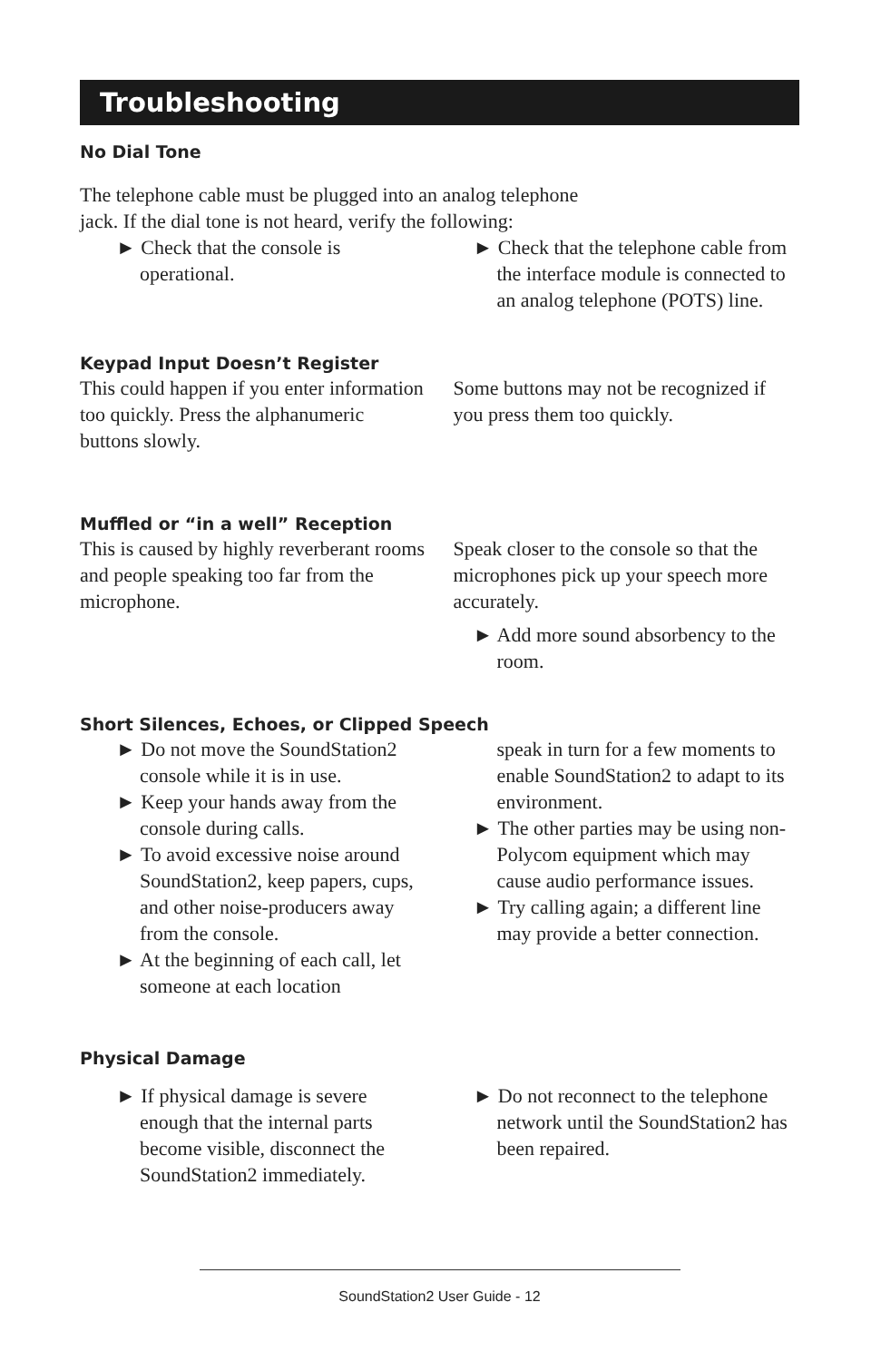Troubleshooting
No Dial Tone
The telephone cable must be plugged into an analog telephone jack. If the dial tone is not heard, verify the following:
► Check that the console is operational.
► Check that the telephone cable from the interface module is connected to an analog telephone (POTS) line.
Keypad Input Doesn’t Register
This could happen if you enter information too quickly. Press the alphanumeric buttons slowly.
Some buttons may not be recognized if you press them too quickly.
Muffled or “in a well” Reception
This is caused by highly reverberant rooms and people speaking too far from the microphone.
Speak closer to the console so that the microphones pick up your speech more accurately.
► Add more sound absorbency to the room.
Short Silences, Echoes, or Clipped Speech
► Do not move the SoundStation2 console while it is in use.
► Keep your hands away from the console during calls.
► To avoid excessive noise around SoundStation2, keep papers, cups, and other noise-producers away from the console.
► At the beginning of each call, let someone at each location
speak in turn for a few moments to enable SoundStation2 to adapt to its environment.
► The other parties may be using non-Polycom equipment which may cause audio performance issues.
► Try calling again; a different line may provide a better connection.
Physical Damage
► If physical damage is severe enough that the internal parts become visible, disconnect the SoundStation2 immediately.
► Do not reconnect to the telephone network until the SoundStation2 has been repaired.
SoundStation2 User Guide - 12